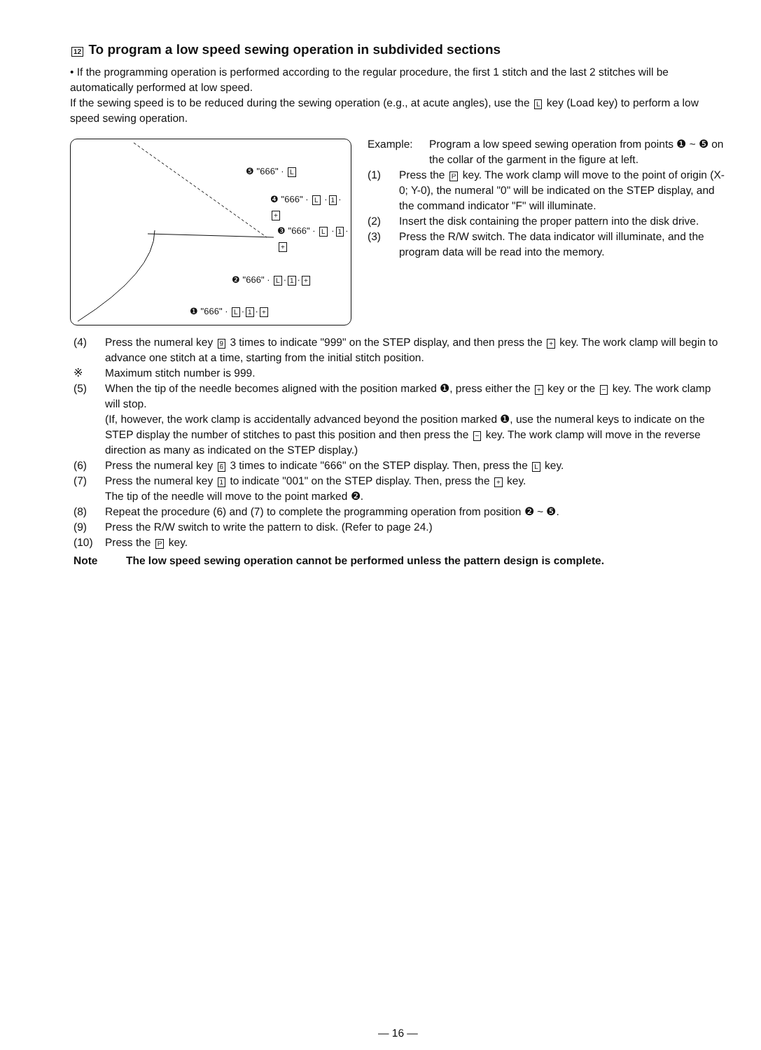12 To program a low speed sewing operation in subdivided sections
• If the programming operation is performed according to the regular procedure, the first 1 stitch and the last 2 stitches will be automatically performed at low speed.
If the sewing speed is to be reduced during the sewing operation (e.g., at acute angles), use the L key (Load key) to perform a low speed sewing operation.
❺ "666" · L
❹ "666" · L · 1 · +
❸ "666" · L · 1 · +
❷ "666" · L · 1 · +
❶ "666" · L · 1 · +
Example: Program a low speed sewing operation from points ❶ ~ ❺ on the collar of the garment in the figure at left.
(1) Press the P key. The work clamp will move to the point of origin (X-0; Y-0), the numeral "0" will be indicated on the STEP display, and the command indicator "F" will illuminate.
(2) Insert the disk containing the proper pattern into the disk drive.
(3) Press the R/W switch. The data indicator will illuminate, and the program data will be read into the memory.
(4) Press the numeral key 9 3 times to indicate "999" on the STEP display, and then press the + key. The work clamp will begin to advance one stitch at a time, starting from the initial stitch position.
※ Maximum stitch number is 999.
(5) When the tip of the needle becomes aligned with the position marked ❶, press either the + key or the − key. The work clamp will stop.
(If, however, the work clamp is accidentally advanced beyond the position marked ❶, use the numeral keys to indicate on the STEP display the number of stitches to past this position and then press the − key. The work clamp will move in the reverse direction as many as indicated on the STEP display.)
(6) Press the numeral key 6 3 times to indicate "666" on the STEP display. Then, press the L key.
(7) Press the numeral key 1 to indicate "001" on the STEP display. Then, press the + key.
The tip of the needle will move to the point marked ❷.
(8) Repeat the procedure (6) and (7) to complete the programming operation from position ❷ ~ ❺.
(9) Press the R/W switch to write the pattern to disk. (Refer to page 24.)
(10) Press the P key.
Note The low speed sewing operation cannot be performed unless the pattern design is complete.
— 16 —